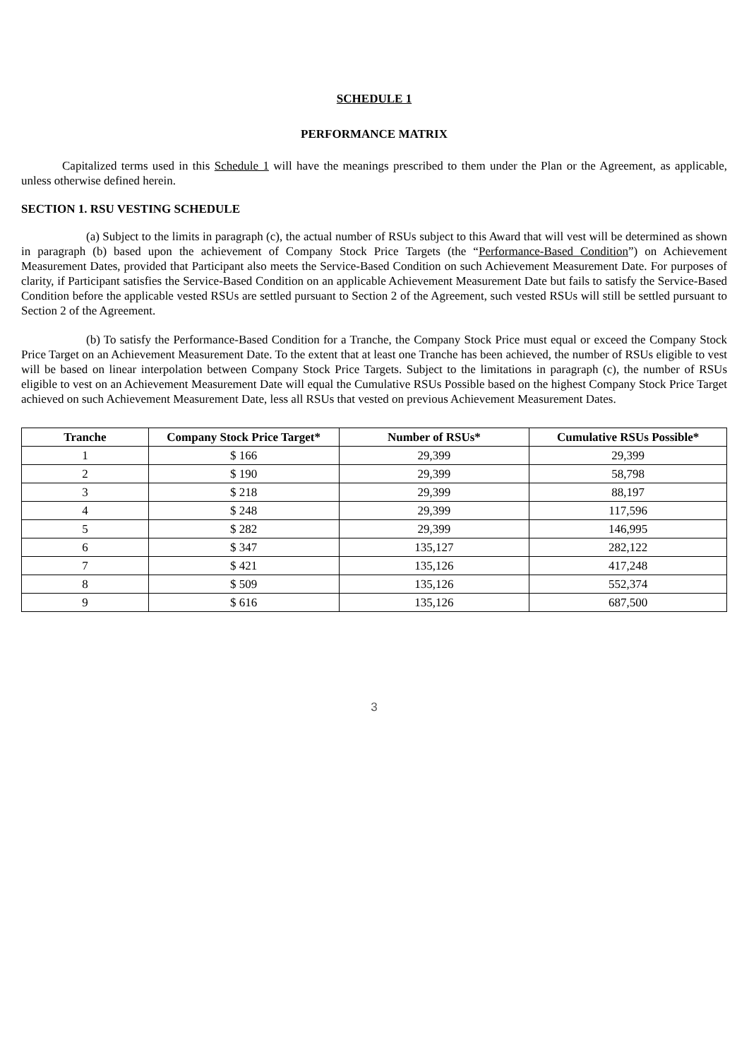SCHEDULE 1
PERFORMANCE MATRIX
Capitalized terms used in this Schedule 1 will have the meanings prescribed to them under the Plan or the Agreement, as applicable, unless otherwise defined herein.
SECTION 1. RSU VESTING SCHEDULE
(a) Subject to the limits in paragraph (c), the actual number of RSUs subject to this Award that will vest will be determined as shown in paragraph (b) based upon the achievement of Company Stock Price Targets (the “Performance-Based Condition”) on Achievement Measurement Dates, provided that Participant also meets the Service-Based Condition on such Achievement Measurement Date. For purposes of clarity, if Participant satisfies the Service-Based Condition on an applicable Achievement Measurement Date but fails to satisfy the Service-Based Condition before the applicable vested RSUs are settled pursuant to Section 2 of the Agreement, such vested RSUs will still be settled pursuant to Section 2 of the Agreement.
(b) To satisfy the Performance-Based Condition for a Tranche, the Company Stock Price must equal or exceed the Company Stock Price Target on an Achievement Measurement Date. To the extent that at least one Tranche has been achieved, the number of RSUs eligible to vest will be based on linear interpolation between Company Stock Price Targets. Subject to the limitations in paragraph (c), the number of RSUs eligible to vest on an Achievement Measurement Date will equal the Cumulative RSUs Possible based on the highest Company Stock Price Target achieved on such Achievement Measurement Date, less all RSUs that vested on previous Achievement Measurement Dates.
| Tranche | Company Stock Price Target* | Number of RSUs* | Cumulative RSUs Possible* |
| --- | --- | --- | --- |
| 1 | $ 166 | 29,399 | 29,399 |
| 2 | $ 190 | 29,399 | 58,798 |
| 3 | $ 218 | 29,399 | 88,197 |
| 4 | $ 248 | 29,399 | 117,596 |
| 5 | $ 282 | 29,399 | 146,995 |
| 6 | $ 347 | 135,127 | 282,122 |
| 7 | $ 421 | 135,126 | 417,248 |
| 8 | $ 509 | 135,126 | 552,374 |
| 9 | $ 616 | 135,126 | 687,500 |
3